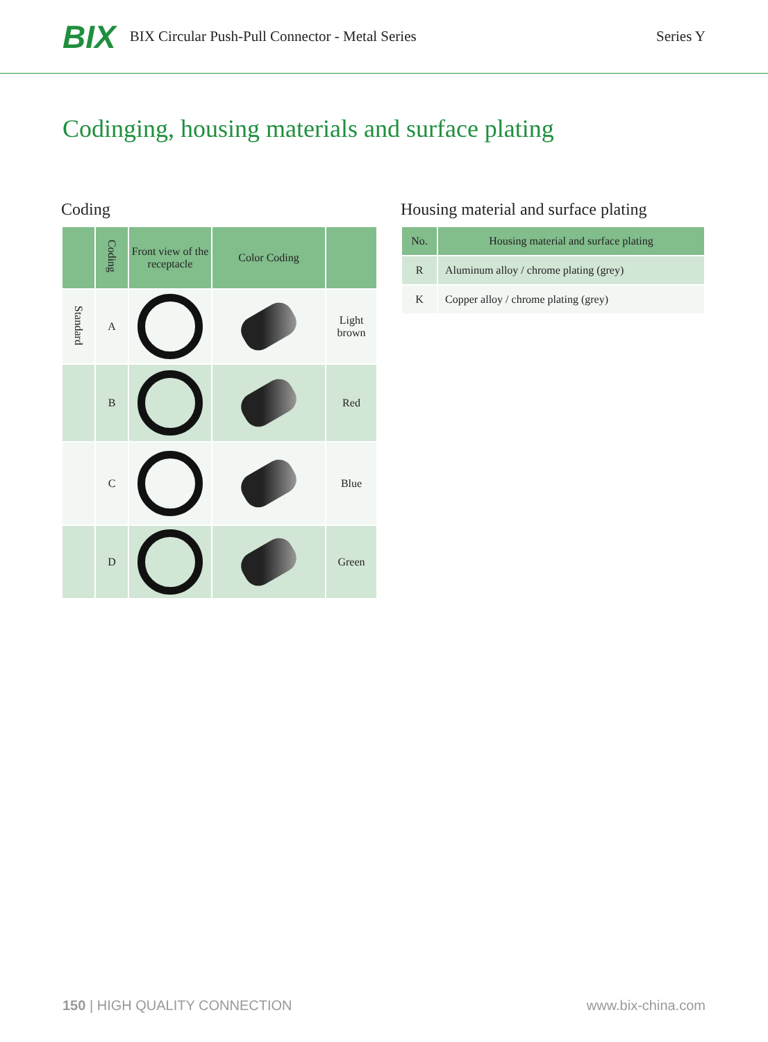BIX BIX Circular Push-Pull Connector - Metal Series Series Y
Codinging, housing materials and surface plating
Coding
| | Coding | Front view of the receptacle | Color Coding | |
| --- | --- | --- | --- | --- |
| Standard | A | | | Light brown |
| | B | | | Red |
| | C | | | Blue |
| | D | | | Green |
Housing material and surface plating
| No. | Housing material and surface plating |
| --- | --- |
| R | Aluminum alloy / chrome plating (grey) |
| K | Copper alloy / chrome plating (grey) |
150 | HIGH QUALITY CONNECTION www.bix-china.com